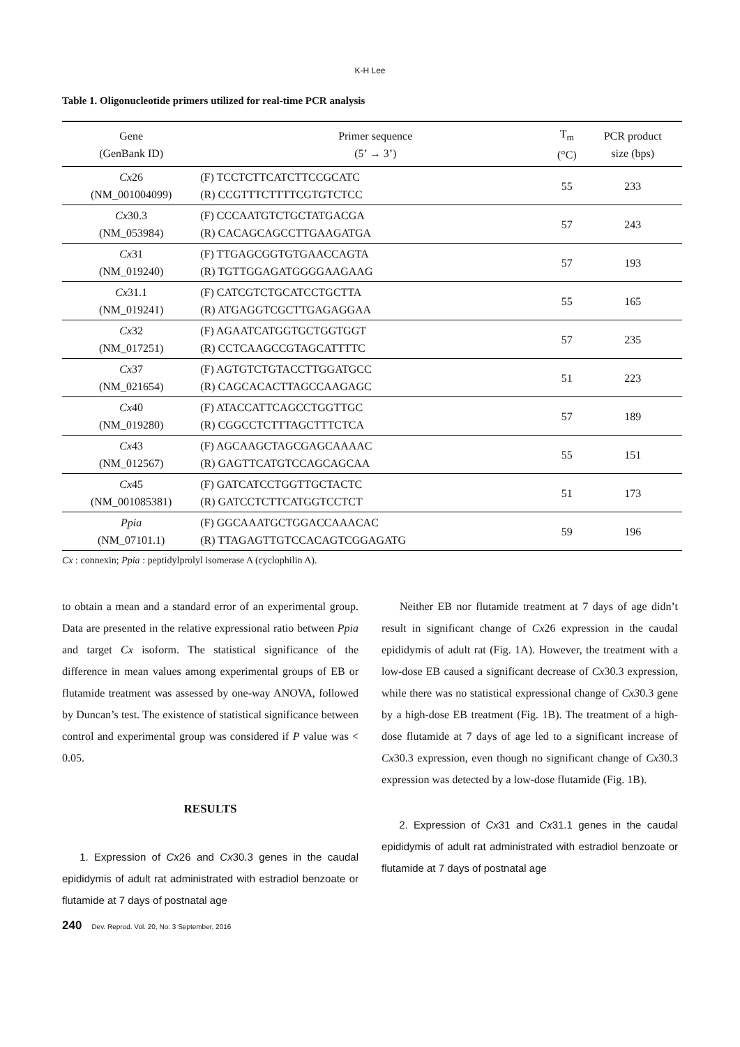K-H Lee
Table 1. Oligonucleotide primers utilized for real-time PCR analysis
| Gene (GenBank ID) | Primer sequence (5’ → 3’) | T<sub>m</sub> (°C) | PCR product size (bps) |
| --- | --- | --- | --- |
| Cx 26 (NM_001004099) | (F) TCCTCTTCATCTTCCGCATC (R) CCGTTTCTTTTCGTGTCTCC | 55 | 233 |
| Cx 30.3 (NM_053984) | (F) CCCAATGTCTGCTATGACGA (R) CACAGCAGCCTTGAAGATGA | 57 | 243 |
| Cx 31 (NM_019240) | (F) TTGAGCGGTGTGAACCAGTA (R) TGTTGGAGATGGGGAAGAAG | 57 | 193 |
| Cx 31.1 (NM_019241) | (F) CATCGTCTGCATCCTGCTTA (R) ATGAGGTCGCTTGAGAGGAA | 55 | 165 |
| Cx 32 (NM_017251) | (F) AGAATCATGGTGCTGGTGGT (R) CCTCAAGCCGTAGCATTTTC | 57 | 235 |
| Cx 37 (NM_021654) | (F) AGTGTCTGTACCTTGGATGCC (R) CAGCACACTTAGCCAAGAGC | 51 | 223 |
| Cx 40 (NM_019280) | (F) ATACCATTCAGCCTGGTTGC (R) CGGCCTCTTTAGCTTTCTCA | 57 | 189 |
| Cx 43 (NM_012567) | (F) AGCAAGCTAGCGAGCAAAAC (R) GAGTTCATGTCCAGCAGCAA | 55 | 151 |
| Cx 45 (NM_001085381) | (F) GATCATCCTGGTTGCTACTC (R) GATCCTCTTCATGGTCCTCT | 51 | 173 |
| Ppia (NM_07101.1) | (F) GGCAAATGCTGGACCAAACAC (R) TTAGAGTTGTCCACAGTCGGAGATG | 59 | 196 |
Cx : connexin; Ppia : peptidylprolyl isomerase A (cyclophilin A).
to obtain a mean and a standard error of an experimental group. Data are presented in the relative expressional ratio between Ppia and target Cx isoform. The statistical significance of the difference in mean values among experimental groups of EB or flutamide treatment was assessed by one-way ANOVA, followed by Duncan’s test. The existence of statistical significance between control and experimental group was considered if P value was < 0.05.
RESULTS
1. Expression of Cx26 and Cx30.3 genes in the caudal epididymis of adult rat administrated with estradiol benzoate or flutamide at 7 days of postnatal age
Neither EB nor flutamide treatment at 7 days of age didn’t result in significant change of Cx26 expression in the caudal epididymis of adult rat (Fig. 1A). However, the treatment with a low-dose EB caused a significant decrease of Cx30.3 expression, while there was no statistical expressional change of Cx30.3 gene by a high-dose EB treatment (Fig. 1B). The treatment of a high-dose flutamide at 7 days of age led to a significant increase of Cx30.3 expression, even though no significant change of Cx30.3 expression was detected by a low-dose flutamide (Fig. 1B).
2. Expression of Cx31 and Cx31.1 genes in the caudal epididymis of adult rat administrated with estradiol benzoate or flutamide at 7 days of postnatal age
240 Dev. Reprod. Vol. 20, No. 3 September, 2016